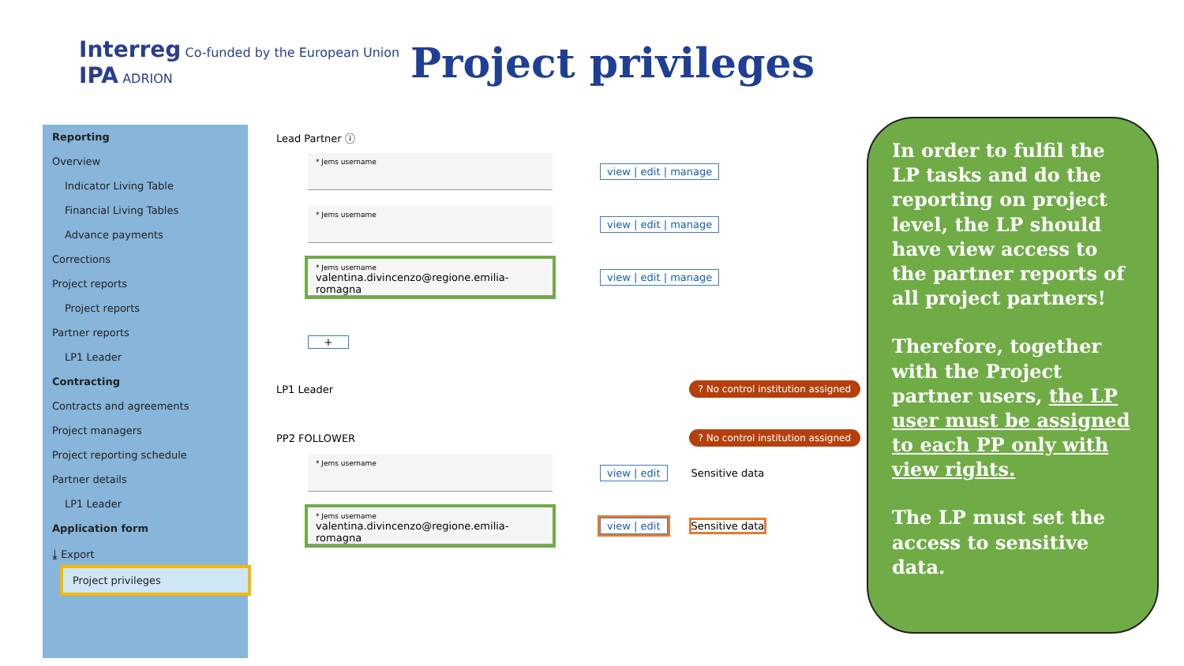Interreg Co-funded by the European Union
IPA ADRION
Project privileges
Reporting
Overview
Indicator Living Table
Financial Living Tables
Advance payments
Corrections
Project reports
Project reports
Partner reports
LP1 Leader
Contracting
Contracts and agreements
Project managers
Project reporting schedule
Partner details
LP1 Leader
Application form
⤓ Export
Project privileges
Lead Partner ⓘ
* Jems username
view | edit | manage
* Jems username
view | edit | manage
* Jems username
valentina.divincenzo@regione.emilia-romagna
view | edit | manage
+
LP1 Leader ? No control institution assigned
PP2 FOLLOWER ? No control institution assigned
* Jems username
view | edit Sensitive data
* Jems username
valentina.divincenzo@regione.emilia-romagna
view | edit Sensitive data
In order to fulfil the LP tasks and do the reporting on project level, the LP should have view access to the partner reports of all project partners!
Therefore, together with the Project partner users, the LP user must be assigned to each PP only with view rights.
The LP must set the access to sensitive data.